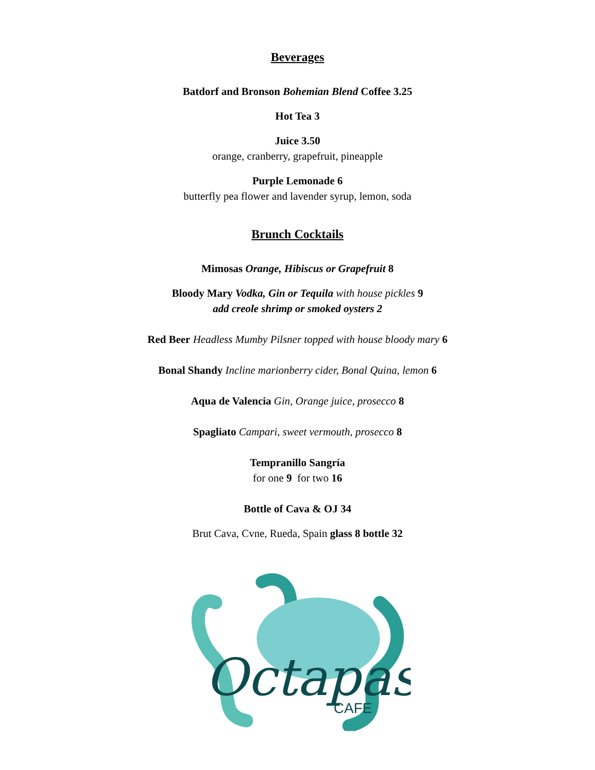Beverages
Batdorf and Bronson Bohemian Blend Coffee 3.25
Hot Tea 3
Juice 3.50
orange, cranberry, grapefruit, pineapple
Purple Lemonade 6
butterfly pea flower and lavender syrup, lemon, soda
Brunch Cocktails
Mimosas Orange, Hibiscus or Grapefruit 8
Bloody Mary Vodka, Gin or Tequila with house pickles 9
add creole shrimp or smoked oysters 2
Red Beer Headless Mumby Pilsner topped with house bloody mary 6
Bonal Shandy Incline marionberry cider, Bonal Quina, lemon 6
Aqua de Valencia Gin, Orange juice, prosecco 8
Spagliato Campari, sweet vermouth, prosecco 8
Tempranillo Sangría
for one 9 for two 16
Bottle of Cava & OJ 34
Brut Cava, Cvne, Rueda, Spain glass 8 bottle 32
Octapas
CAFE